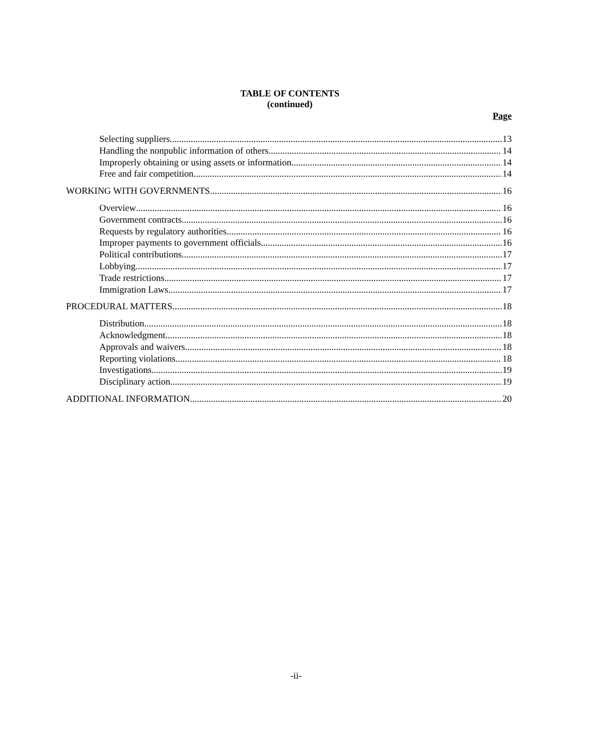TABLE OF CONTENTS
(continued)
Page
Selecting suppliers 13
Handling the nonpublic information of others 14
Improperly obtaining or using assets or information 14
Free and fair competition 14
WORKING WITH GOVERNMENTS 16
Overview 16
Government contracts 16
Requests by regulatory authorities 16
Improper payments to government officials 16
Political contributions 17
Lobbying 17
Trade restrictions 17
Immigration Laws 17
PROCEDURAL MATTERS 18
Distribution 18
Acknowledgment 18
Approvals and waivers 18
Reporting violations 18
Investigations 19
Disciplinary action 19
ADDITIONAL INFORMATION 20
-ii-